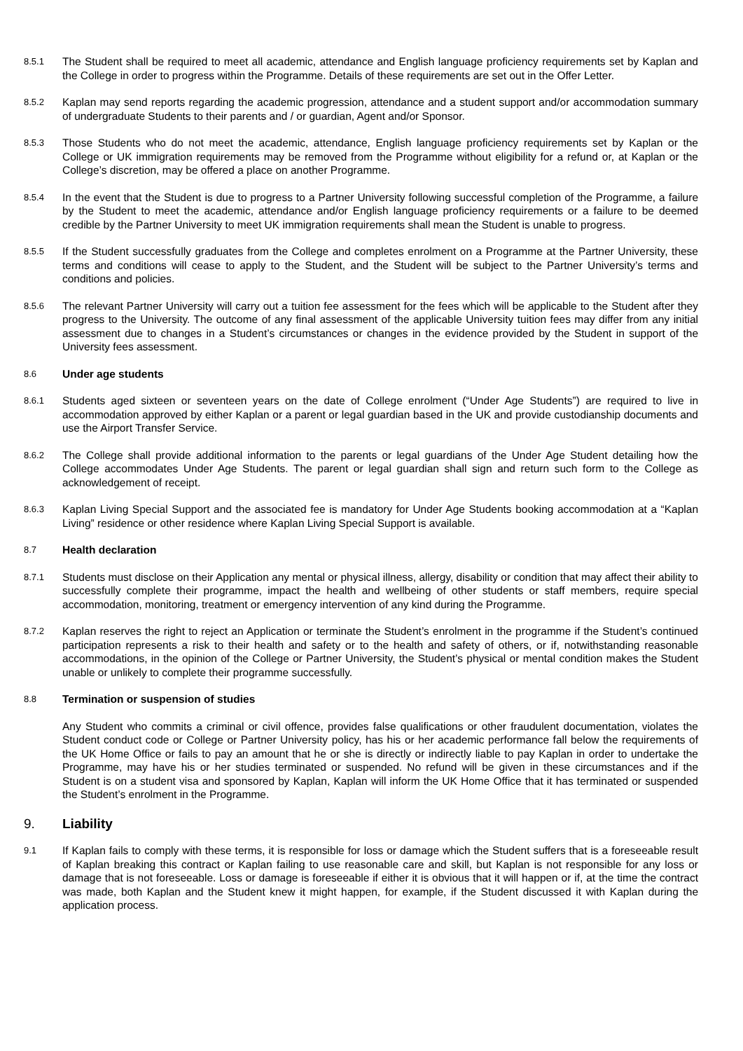8.5.1
The Student shall be required to meet all academic, attendance and English language proficiency requirements set by Kaplan and the College in order to progress within the Programme. Details of these requirements are set out in the Offer Letter.
8.5.2
Kaplan may send reports regarding the academic progression, attendance and a student support and/or accommodation summary of undergraduate Students to their parents and / or guardian, Agent and/or Sponsor.
8.5.3
Those Students who do not meet the academic, attendance, English language proficiency requirements set by Kaplan or the College or UK immigration requirements may be removed from the Programme without eligibility for a refund or, at Kaplan or the College’s discretion, may be offered a place on another Programme.
8.5.4
In the event that the Student is due to progress to a Partner University following successful completion of the Programme, a failure by the Student to meet the academic, attendance and/or English language proficiency requirements or a failure to be deemed credible by the Partner University to meet UK immigration requirements shall mean the Student is unable to progress.
8.5.5
If the Student successfully graduates from the College and completes enrolment on a Programme at the Partner University, these terms and conditions will cease to apply to the Student, and the Student will be subject to the Partner University’s terms and conditions and policies.
8.5.6
The relevant Partner University will carry out a tuition fee assessment for the fees which will be applicable to the Student after they progress to the University. The outcome of any final assessment of the applicable University tuition fees may differ from any initial assessment due to changes in a Student’s circumstances or changes in the evidence provided by the Student in support of the University fees assessment.
8.6
Under age students
8.6.1
Students aged sixteen or seventeen years on the date of College enrolment (“Under Age Students”) are required to live in accommodation approved by either Kaplan or a parent or legal guardian based in the UK and provide custodianship documents and use the Airport Transfer Service.
8.6.2
The College shall provide additional information to the parents or legal guardians of the Under Age Student detailing how the College accommodates Under Age Students. The parent or legal guardian shall sign and return such form to the College as acknowledgement of receipt.
8.6.3
Kaplan Living Special Support and the associated fee is mandatory for Under Age Students booking accommodation at a “Kaplan Living” residence or other residence where Kaplan Living Special Support is available.
8.7
Health declaration
8.7.1
Students must disclose on their Application any mental or physical illness, allergy, disability or condition that may affect their ability to successfully complete their programme, impact the health and wellbeing of other students or staff members, require special accommodation, monitoring, treatment or emergency intervention of any kind during the Programme.
8.7.2
Kaplan reserves the right to reject an Application or terminate the Student’s enrolment in the programme if the Student’s continued participation represents a risk to their health and safety or to the health and safety of others, or if, notwithstanding reasonable accommodations, in the opinion of the College or Partner University, the Student’s physical or mental condition makes the Student unable or unlikely to complete their programme successfully.
8.8
Termination or suspension of studies
Any Student who commits a criminal or civil offence, provides false qualifications or other fraudulent documentation, violates the Student conduct code or College or Partner University policy, has his or her academic performance fall below the requirements of the UK Home Office or fails to pay an amount that he or she is directly or indirectly liable to pay Kaplan in order to undertake the Programme, may have his or her studies terminated or suspended. No refund will be given in these circumstances and if the Student is on a student visa and sponsored by Kaplan, Kaplan will inform the UK Home Office that it has terminated or suspended the Student’s enrolment in the Programme.
9. Liability
9.1
If Kaplan fails to comply with these terms, it is responsible for loss or damage which the Student suffers that is a foreseeable result of Kaplan breaking this contract or Kaplan failing to use reasonable care and skill, but Kaplan is not responsible for any loss or damage that is not foreseeable. Loss or damage is foreseeable if either it is obvious that it will happen or if, at the time the contract was made, both Kaplan and the Student knew it might happen, for example, if the Student discussed it with Kaplan during the application process.